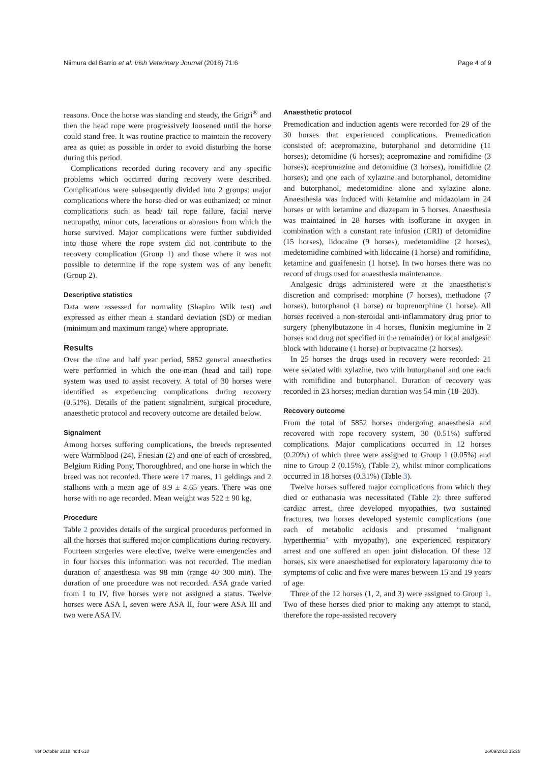Niimura del Barrio et al. Irish Veterinary Journal (2018) 71:6 Page 4 of 9
reasons. Once the horse was standing and steady, the Grigri<sup>®</sup> and then the head rope were progressively loosened until the horse could stand free. It was routine practice to maintain the recovery area as quiet as possible in order to avoid disturbing the horse during this period.
Complications recorded during recovery and any specific problems which occurred during recovery were described. Complications were subsequently divided into 2 groups: major complications where the horse died or was euthanized; or minor complications such as head/ tail rope failure, facial nerve neuropathy, minor cuts, lacerations or abrasions from which the horse survived. Major complications were further subdivided into those where the rope system did not contribute to the recovery complication (Group 1) and those where it was not possible to determine if the rope system was of any benefit (Group 2).
Descriptive statistics
Data were assessed for normality (Shapiro Wilk test) and expressed as either mean ± standard deviation (SD) or median (minimum and maximum range) where appropriate.
Results
Over the nine and half year period, 5852 general anaesthetics were performed in which the one-man (head and tail) rope system was used to assist recovery. A total of 30 horses were identified as experiencing complications during recovery (0.51%). Details of the patient signalment, surgical procedure, anaesthetic protocol and recovery outcome are detailed below.
Signalment
Among horses suffering complications, the breeds represented were Warmblood (24), Friesian (2) and one of each of crossbred, Belgium Riding Pony, Thoroughbred, and one horse in which the breed was not recorded. There were 17 mares, 11 geldings and 2 stallions with a mean age of 8.9 ± 4.65 years. There was one horse with no age recorded. Mean weight was 522 ± 90 kg.
Procedure
Table 2 provides details of the surgical procedures performed in all the horses that suffered major complications during recovery. Fourteen surgeries were elective, twelve were emergencies and in four horses this information was not recorded. The median duration of anaesthesia was 98 min (range 40–300 min). The duration of one procedure was not recorded. ASA grade varied from I to IV, five horses were not assigned a status. Twelve horses were ASA I, seven were ASA II, four were ASA III and two were ASA IV.
Anaesthetic protocol
Premedication and induction agents were recorded for 29 of the 30 horses that experienced complications. Premedication consisted of: acepromazine, butorphanol and detomidine (11 horses); detomidine (6 horses); acepromazine and romifidine (3 horses); acepromazine and detomidine (3 horses), romifidine (2 horses); and one each of xylazine and butorphanol, detomidine and butorphanol, medetomidine alone and xylazine alone. Anaesthesia was induced with ketamine and midazolam in 24 horses or with ketamine and diazepam in 5 horses. Anaesthesia was maintained in 28 horses with isoflurane in oxygen in combination with a constant rate infusion (CRI) of detomidine (15 horses), lidocaine (9 horses), medetomidine (2 horses), medetomidine combined with lidocaine (1 horse) and romifidine, ketamine and guaifenesin (1 horse). In two horses there was no record of drugs used for anaesthesia maintenance.
Analgesic drugs administered were at the anaesthetist's discretion and comprised: morphine (7 horses), methadone (7 horses), butorphanol (1 horse) or buprenorphine (1 horse). All horses received a non-steroidal anti-inflammatory drug prior to surgery (phenylbutazone in 4 horses, flunixin meglumine in 2 horses and drug not specified in the remainder) or local analgesic block with lidocaine (1 horse) or bupivacaine (2 horses).
In 25 horses the drugs used in recovery were recorded: 21 were sedated with xylazine, two with butorphanol and one each with romifidine and butorphanol. Duration of recovery was recorded in 23 horses; median duration was 54 min (18–203).
Recovery outcome
From the total of 5852 horses undergoing anaesthesia and recovered with rope recovery system, 30 (0.51%) suffered complications. Major complications occurred in 12 horses (0.20%) of which three were assigned to Group 1 (0.05%) and nine to Group 2 (0.15%), (Table 2), whilst minor complications occurred in 18 horses (0.31%) (Table 3).
Twelve horses suffered major complications from which they died or euthanasia was necessitated (Table 2): three suffered cardiac arrest, three developed myopathies, two sustained fractures, two horses developed systemic complications (one each of metabolic acidosis and presumed ‘malignant hyperthermia’ with myopathy), one experienced respiratory arrest and one suffered an open joint dislocation. Of these 12 horses, six were anaesthetised for exploratory laparotomy due to symptoms of colic and five were mares between 15 and 19 years of age.
Three of the 12 horses (1, 2, and 3) were assigned to Group 1. Two of these horses died prior to making any attempt to stand, therefore the rope-assisted recovery
Vet October 2018.indd 618 26/09/2018 16:28